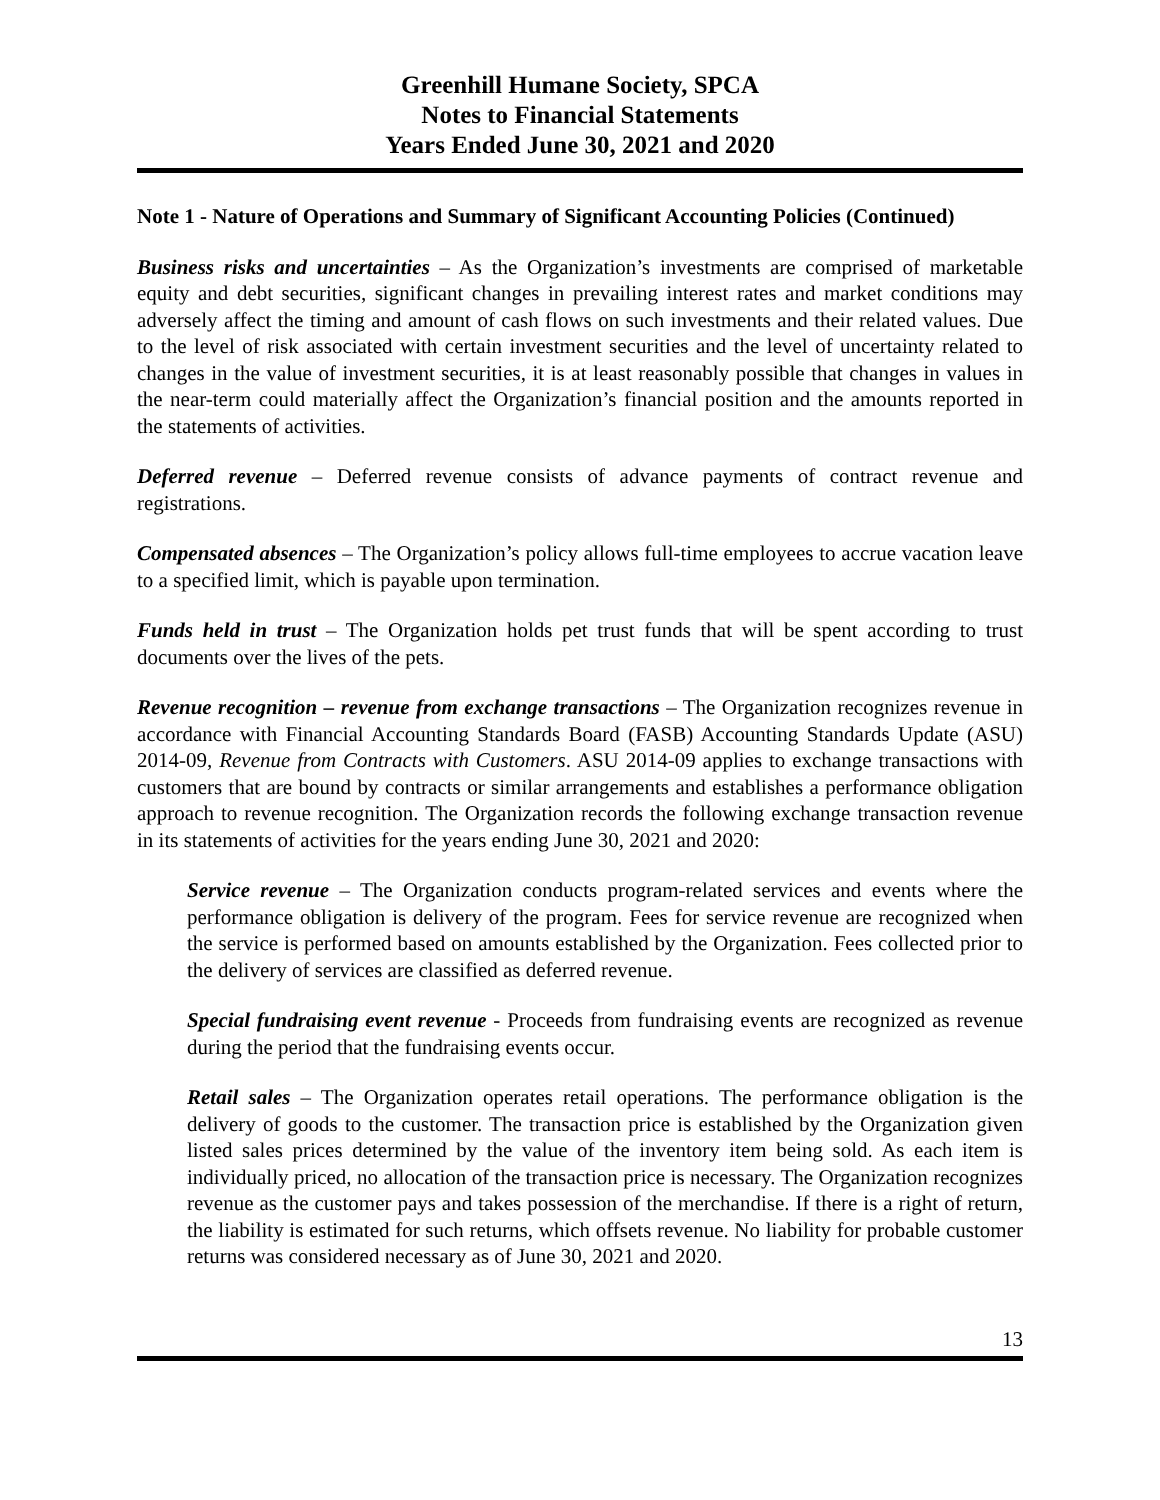Greenhill Humane Society, SPCA
Notes to Financial Statements
Years Ended June 30, 2021 and 2020
Note 1 - Nature of Operations and Summary of Significant Accounting Policies (Continued)
Business risks and uncertainties – As the Organization’s investments are comprised of marketable equity and debt securities, significant changes in prevailing interest rates and market conditions may adversely affect the timing and amount of cash flows on such investments and their related values. Due to the level of risk associated with certain investment securities and the level of uncertainty related to changes in the value of investment securities, it is at least reasonably possible that changes in values in the near-term could materially affect the Organization’s financial position and the amounts reported in the statements of activities.
Deferred revenue – Deferred revenue consists of advance payments of contract revenue and registrations.
Compensated absences – The Organization’s policy allows full-time employees to accrue vacation leave to a specified limit, which is payable upon termination.
Funds held in trust – The Organization holds pet trust funds that will be spent according to trust documents over the lives of the pets.
Revenue recognition – revenue from exchange transactions – The Organization recognizes revenue in accordance with Financial Accounting Standards Board (FASB) Accounting Standards Update (ASU) 2014-09, Revenue from Contracts with Customers. ASU 2014-09 applies to exchange transactions with customers that are bound by contracts or similar arrangements and establishes a performance obligation approach to revenue recognition. The Organization records the following exchange transaction revenue in its statements of activities for the years ending June 30, 2021 and 2020:
Service revenue – The Organization conducts program-related services and events where the performance obligation is delivery of the program. Fees for service revenue are recognized when the service is performed based on amounts established by the Organization. Fees collected prior to the delivery of services are classified as deferred revenue.
Special fundraising event revenue - Proceeds from fundraising events are recognized as revenue during the period that the fundraising events occur.
Retail sales – The Organization operates retail operations. The performance obligation is the delivery of goods to the customer. The transaction price is established by the Organization given listed sales prices determined by the value of the inventory item being sold. As each item is individually priced, no allocation of the transaction price is necessary. The Organization recognizes revenue as the customer pays and takes possession of the merchandise. If there is a right of return, the liability is estimated for such returns, which offsets revenue. No liability for probable customer returns was considered necessary as of June 30, 2021 and 2020.
13